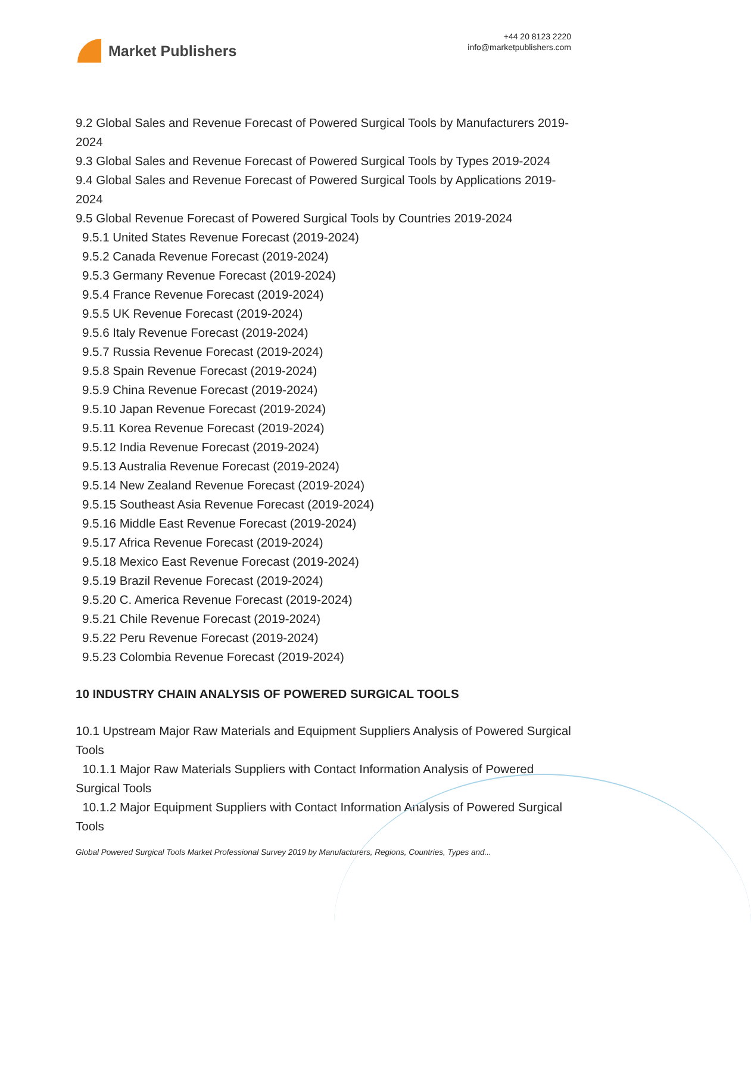Market Publishers
+44 20 8123 2220
info@marketpublishers.com
9.2 Global Sales and Revenue Forecast of Powered Surgical Tools by Manufacturers 2019-2024
9.3 Global Sales and Revenue Forecast of Powered Surgical Tools by Types 2019-2024
9.4 Global Sales and Revenue Forecast of Powered Surgical Tools by Applications 2019-2024
9.5 Global Revenue Forecast of Powered Surgical Tools by Countries 2019-2024
9.5.1 United States Revenue Forecast (2019-2024)
9.5.2 Canada Revenue Forecast (2019-2024)
9.5.3 Germany Revenue Forecast (2019-2024)
9.5.4 France Revenue Forecast (2019-2024)
9.5.5 UK Revenue Forecast (2019-2024)
9.5.6 Italy Revenue Forecast (2019-2024)
9.5.7 Russia Revenue Forecast (2019-2024)
9.5.8 Spain Revenue Forecast (2019-2024)
9.5.9 China Revenue Forecast (2019-2024)
9.5.10 Japan Revenue Forecast (2019-2024)
9.5.11 Korea Revenue Forecast (2019-2024)
9.5.12 India Revenue Forecast (2019-2024)
9.5.13 Australia Revenue Forecast (2019-2024)
9.5.14 New Zealand Revenue Forecast (2019-2024)
9.5.15 Southeast Asia Revenue Forecast (2019-2024)
9.5.16 Middle East Revenue Forecast (2019-2024)
9.5.17 Africa Revenue Forecast (2019-2024)
9.5.18 Mexico East Revenue Forecast (2019-2024)
9.5.19 Brazil Revenue Forecast (2019-2024)
9.5.20 C. America Revenue Forecast (2019-2024)
9.5.21 Chile Revenue Forecast (2019-2024)
9.5.22 Peru Revenue Forecast (2019-2024)
9.5.23 Colombia Revenue Forecast (2019-2024)
10 INDUSTRY CHAIN ANALYSIS OF POWERED SURGICAL TOOLS
10.1 Upstream Major Raw Materials and Equipment Suppliers Analysis of Powered Surgical Tools
10.1.1 Major Raw Materials Suppliers with Contact Information Analysis of Powered Surgical Tools
10.1.2 Major Equipment Suppliers with Contact Information Analysis of Powered Surgical Tools
Global Powered Surgical Tools Market Professional Survey 2019 by Manufacturers, Regions, Countries, Types and...